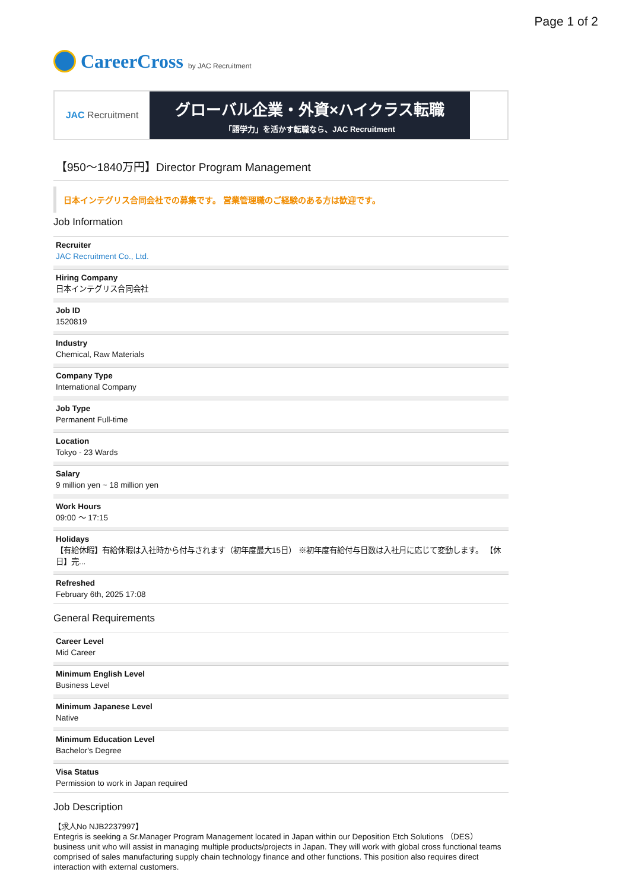Page 1 of 2
CareerCross by JAC Recruitment
JAC Recruitment
グローバル企業・外資×ハイクラス転職
「語学力」を活かす転職なら、JAC Recruitment
【950〜1840万円】Director Program Management
日本インテグリス合同会社での募集です。 営業管理職のご経験のある方は歓迎です。
Job Information
Recruiter
JAC Recruitment Co., Ltd.
Hiring Company
日本インテグリス合同会社
Job ID
1520819
Industry
Chemical, Raw Materials
Company Type
International Company
Job Type
Permanent Full-time
Location
Tokyo - 23 Wards
Salary
9 million yen ~ 18 million yen
Work Hours
09:00 〜 17:15
Holidays
【有給休暇】有給休暇は入社時から付与されます（初年度最大15日） ※初年度有給付与日数は入社月に応じて変動します。 【休日】完...
Refreshed
February 6th, 2025 17:08
General Requirements
Career Level
Mid Career
Minimum English Level
Business Level
Minimum Japanese Level
Native
Minimum Education Level
Bachelor's Degree
Visa Status
Permission to work in Japan required
Job Description
【求人No NJB2237997】
Entegris is seeking a Sr.Manager Program Management located in Japan within our Deposition Etch Solutions （DES） business unit who will assist in managing multiple products/projects in Japan. They will work with global cross functional teams comprised of sales manufacturing supply chain technology finance and other functions. This position also requires direct interaction with external customers.